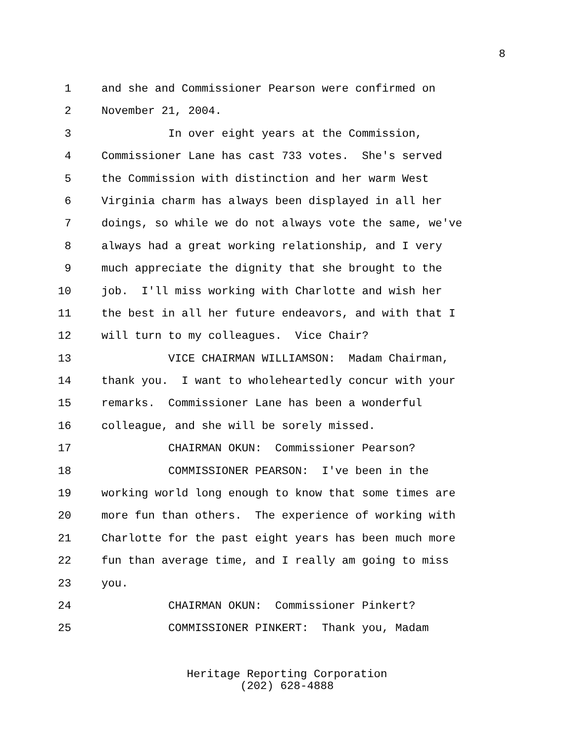8
1 and she and Commissioner Pearson were confirmed on
2 November 21, 2004.
3 In over eight years at the Commission,
4 Commissioner Lane has cast 733 votes. She's served
5 the Commission with distinction and her warm West
6 Virginia charm has always been displayed in all her
7 doings, so while we do not always vote the same, we've
8 always had a great working relationship, and I very
9 much appreciate the dignity that she brought to the
10 job. I'll miss working with Charlotte and wish her
11 the best in all her future endeavors, and with that I
12 will turn to my colleagues. Vice Chair?
13 VICE CHAIRMAN WILLIAMSON: Madam Chairman,
14 thank you. I want to wholeheartedly concur with your
15 remarks. Commissioner Lane has been a wonderful
16 colleague, and she will be sorely missed.
17 CHAIRMAN OKUN: Commissioner Pearson?
18 COMMISSIONER PEARSON: I've been in the
19 working world long enough to know that some times are
20 more fun than others. The experience of working with
21 Charlotte for the past eight years has been much more
22 fun than average time, and I really am going to miss
23 you.
24 CHAIRMAN OKUN: Commissioner Pinkert?
25 COMMISSIONER PINKERT: Thank you, Madam
Heritage Reporting Corporation
(202) 628-4888